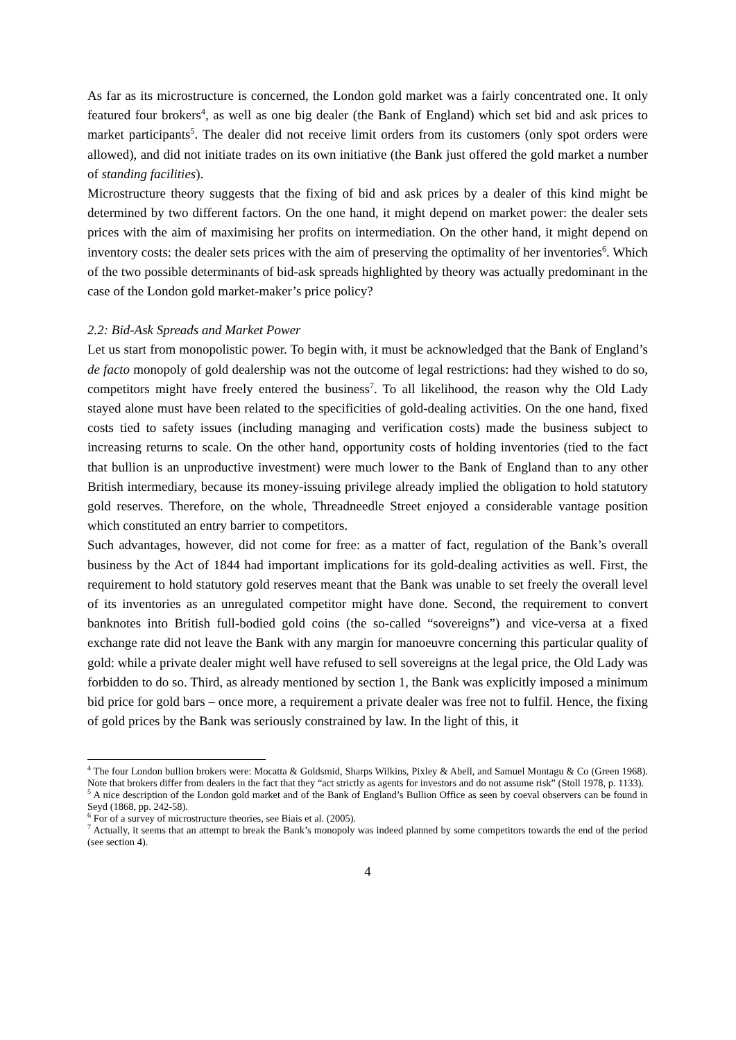As far as its microstructure is concerned, the London gold market was a fairly concentrated one. It only featured four brokers<sup>4</sup>, as well as one big dealer (the Bank of England) which set bid and ask prices to market participants<sup>5</sup>. The dealer did not receive limit orders from its customers (only spot orders were allowed), and did not initiate trades on its own initiative (the Bank just offered the gold market a number of standing facilities).
Microstructure theory suggests that the fixing of bid and ask prices by a dealer of this kind might be determined by two different factors. On the one hand, it might depend on market power: the dealer sets prices with the aim of maximising her profits on intermediation. On the other hand, it might depend on inventory costs: the dealer sets prices with the aim of preserving the optimality of her inventories<sup>6</sup>. Which of the two possible determinants of bid-ask spreads highlighted by theory was actually predominant in the case of the London gold market-maker’s price policy?
2.2: Bid-Ask Spreads and Market Power
Let us start from monopolistic power. To begin with, it must be acknowledged that the Bank of England’s de facto monopoly of gold dealership was not the outcome of legal restrictions: had they wished to do so, competitors might have freely entered the business<sup>7</sup>. To all likelihood, the reason why the Old Lady stayed alone must have been related to the specificities of gold-dealing activities. On the one hand, fixed costs tied to safety issues (including managing and verification costs) made the business subject to increasing returns to scale. On the other hand, opportunity costs of holding inventories (tied to the fact that bullion is an unproductive investment) were much lower to the Bank of England than to any other British intermediary, because its money-issuing privilege already implied the obligation to hold statutory gold reserves. Therefore, on the whole, Threadneedle Street enjoyed a considerable vantage position which constituted an entry barrier to competitors.
Such advantages, however, did not come for free: as a matter of fact, regulation of the Bank’s overall business by the Act of 1844 had important implications for its gold-dealing activities as well. First, the requirement to hold statutory gold reserves meant that the Bank was unable to set freely the overall level of its inventories as an unregulated competitor might have done. Second, the requirement to convert banknotes into British full-bodied gold coins (the so-called “sovereigns”) and vice-versa at a fixed exchange rate did not leave the Bank with any margin for manoeuvre concerning this particular quality of gold: while a private dealer might well have refused to sell sovereigns at the legal price, the Old Lady was forbidden to do so. Third, as already mentioned by section 1, the Bank was explicitly imposed a minimum bid price for gold bars – once more, a requirement a private dealer was free not to fulfil. Hence, the fixing of gold prices by the Bank was seriously constrained by law. In the light of this, it
<sup>4</sup> The four London bullion brokers were: Mocatta & Goldsmid, Sharps Wilkins, Pixley & Abell, and Samuel Montagu & Co (Green 1968). Note that brokers differ from dealers in the fact that they “act strictly as agents for investors and do not assume risk” (Stoll 1978, p. 1133).
<sup>5</sup> A nice description of the London gold market and of the Bank of England’s Bullion Office as seen by coeval observers can be found in Seyd (1868, pp. 242-58).
<sup>6</sup> For of a survey of microstructure theories, see Biais et al. (2005).
<sup>7</sup> Actually, it seems that an attempt to break the Bank’s monopoly was indeed planned by some competitors towards the end of the period (see section 4).
4